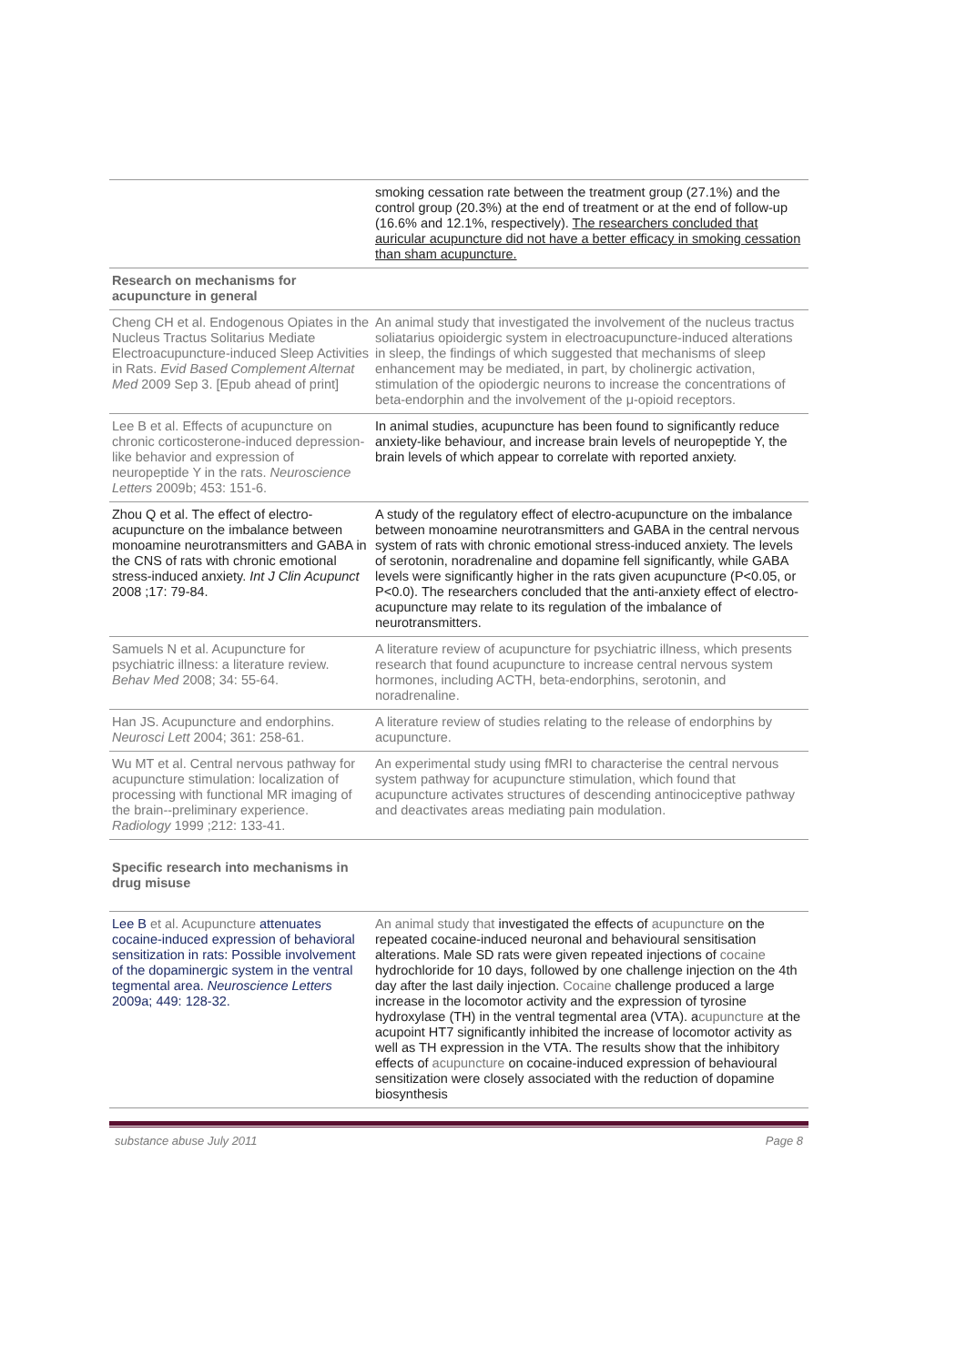| | smoking cessation rate between the treatment group (27.1%) and the control group (20.3%) at the end of treatment or at the end of follow-up (16.6% and 12.1%, respectively). The researchers concluded that auricular acupuncture did not have a better efficacy in smoking cessation than sham acupuncture. |
| Research on mechanisms for acupuncture in general | |
| Cheng CH et al. Endogenous Opiates in the Nucleus Tractus Solitarius Mediate Electroacupuncture-induced Sleep Activities in Rats. Evid Based Complement Alternat Med 2009 Sep 3. [Epub ahead of print] | An animal study that investigated the involvement of the nucleus tractus soliatarius opioidergic system in electroacupuncture-induced alterations in sleep, the findings of which suggested that mechanisms of sleep enhancement may be mediated, in part, by cholinergic activation, stimulation of the opiodergic neurons to increase the concentrations of beta-endorphin and the involvement of the μ-opioid receptors. |
| Lee B et al. Effects of acupuncture on chronic corticosterone-induced depression-like behavior and expression of neuropeptide Y in the rats. Neuroscience Letters 2009b; 453: 151-6. | In animal studies, acupuncture has been found to significantly reduce anxiety-like behaviour, and increase brain levels of neuropeptide Y, the brain levels of which appear to correlate with reported anxiety. |
| Zhou Q et al. The effect of electro-acupuncture on the imbalance between monoamine neurotransmitters and GABA in the CNS of rats with chronic emotional stress-induced anxiety. Int J Clin Acupunct 2008 ;17: 79-84. | A study of the regulatory effect of electro-acupuncture on the imbalance between monoamine neurotransmitters and GABA in the central nervous system of rats with chronic emotional stress-induced anxiety. The levels of serotonin, noradrenaline and dopamine fell significantly, while GABA levels were significantly higher in the rats given acupuncture (P<0.05, or P<0.0). The researchers concluded that the anti-anxiety effect of electro-acupuncture may relate to its regulation of the imbalance of neurotransmitters. |
| Samuels N et al. Acupuncture for psychiatric illness: a literature review. Behav Med 2008; 34: 55-64. | A literature review of acupuncture for psychiatric illness, which presents research that found acupuncture to increase central nervous system hormones, including ACTH, beta-endorphins, serotonin, and noradrenaline. |
| Han JS. Acupuncture and endorphins. Neurosci Lett 2004; 361: 258-61. | A literature review of studies relating to the release of endorphins by acupuncture. |
| Wu MT et al. Central nervous pathway for acupuncture stimulation: localization of processing with functional MR imaging of the brain--preliminary experience. Radiology 1999 ;212: 133-41. | An experimental study using fMRI to characterise the central nervous system pathway for acupuncture stimulation, which found that acupuncture activates structures of descending antinociceptive pathway and deactivates areas mediating pain modulation. |
| Specific research into mechanisms in drug misuse | |
| Lee B et al. Acupuncture attenuates cocaine-induced expression of behavioral sensitization in rats: Possible involvement of the dopaminergic system in the ventral tegmental area. Neuroscience Letters 2009a; 449: 128-32. | An animal study that investigated the effects of acupuncture on the repeated cocaine-induced neuronal and behavioural sensitisation alterations. Male SD rats were given repeated injections of cocaine hydrochloride for 10 days, followed by one challenge injection on the 4th day after the last daily injection. Cocaine challenge produced a large increase in the locomotor activity and the expression of tyrosine hydroxylase (TH) in the ventral tegmental area (VTA). a cupuncture at the acupoint HT7 significantly inhibited the increase of locomotor activity as well as TH expression in the VTA. The results show that the inhibitory effects of acupuncture on cocaine-induced expression of behavioural sensitization were closely associated with the reduction of dopamine biosynthesis |
substance abuse July 2011 Page 8